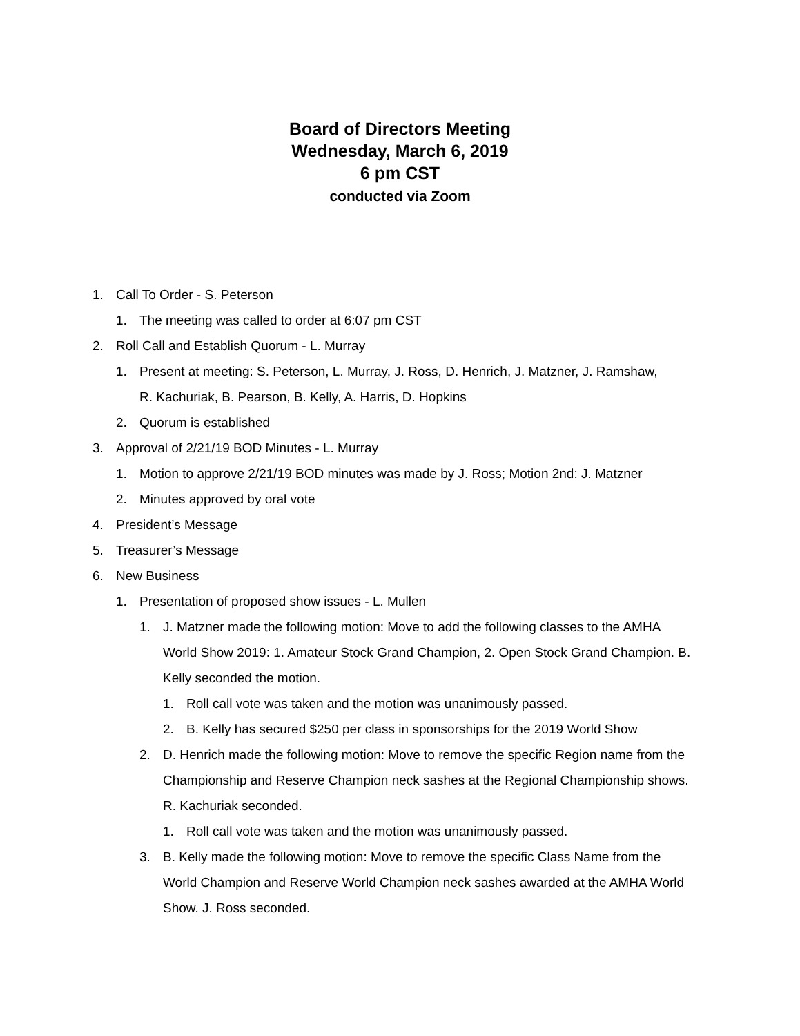Board of Directors Meeting
Wednesday, March 6, 2019
6 pm CST
conducted via Zoom
1. Call To Order - S. Peterson
1. The meeting was called to order at 6:07 pm CST
2. Roll Call and Establish Quorum - L. Murray
1. Present at meeting: S. Peterson, L. Murray, J. Ross, D. Henrich, J. Matzner, J. Ramshaw, R. Kachuriak, B. Pearson, B. Kelly, A. Harris, D. Hopkins
2. Quorum is established
3. Approval of 2/21/19 BOD Minutes - L. Murray
1. Motion to approve 2/21/19 BOD minutes was made by J. Ross; Motion 2nd: J. Matzner
2. Minutes approved by oral vote
4. President’s Message
5. Treasurer’s Message
6. New Business
1. Presentation of proposed show issues - L. Mullen
1. J. Matzner made the following motion: Move to add the following classes to the AMHA World Show 2019: 1. Amateur Stock Grand Champion, 2. Open Stock Grand Champion. B. Kelly seconded the motion.
1. Roll call vote was taken and the motion was unanimously passed.
2. B. Kelly has secured $250 per class in sponsorships for the 2019 World Show
2. D. Henrich made the following motion: Move to remove the specific Region name from the Championship and Reserve Champion neck sashes at the Regional Championship shows. R. Kachuriak seconded.
1. Roll call vote was taken and the motion was unanimously passed.
3. B. Kelly made the following motion: Move to remove the specific Class Name from the World Champion and Reserve World Champion neck sashes awarded at the AMHA World Show. J. Ross seconded.